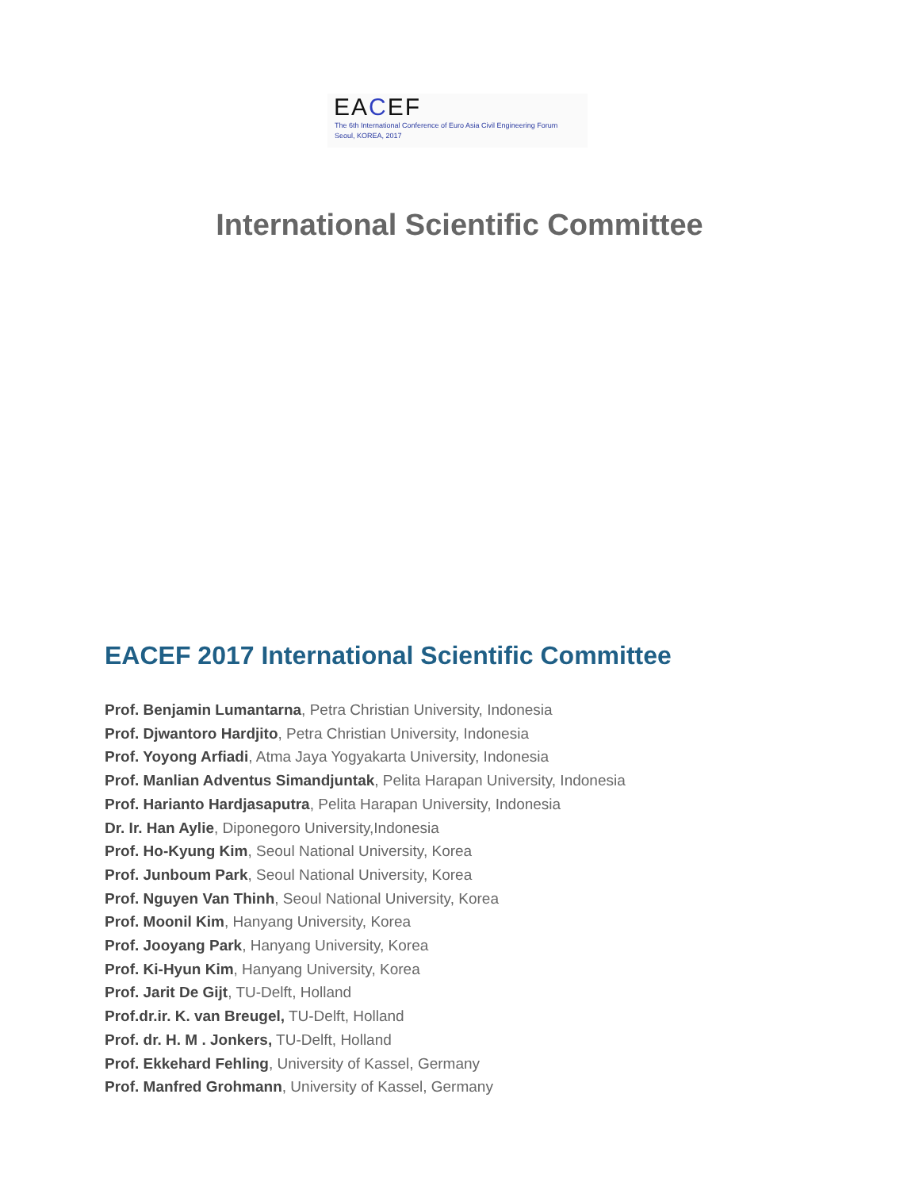EACEF
The 6th International Conference of Euro Asia Civil Engineering Forum
Seoul, KOREA, 2017
International Scientific Committee
EACEF 2017 International Scientific Committee
Prof. Benjamin Lumantarna, Petra Christian University, Indonesia
Prof. Djwantoro Hardjito, Petra Christian University, Indonesia
Prof. Yoyong Arfiadi, Atma Jaya Yogyakarta University, Indonesia
Prof. Manlian Adventus Simandjuntak, Pelita Harapan University, Indonesia
Prof. Harianto Hardjasaputra, Pelita Harapan University, Indonesia
Dr. Ir. Han Aylie, Diponegoro University,Indonesia
Prof. Ho-Kyung Kim, Seoul National University, Korea
Prof. Junboum Park, Seoul National University, Korea
Prof. Nguyen Van Thinh, Seoul National University, Korea
Prof. Moonil Kim, Hanyang University, Korea
Prof. Jooyang Park, Hanyang University, Korea
Prof. Ki-Hyun Kim, Hanyang University, Korea
Prof. Jarit De Gijt, TU-Delft, Holland
Prof.dr.ir. K. van Breugel, TU-Delft, Holland
Prof. dr. H. M . Jonkers, TU-Delft, Holland
Prof. Ekkehard Fehling, University of Kassel, Germany
Prof. Manfred Grohmann, University of Kassel, Germany